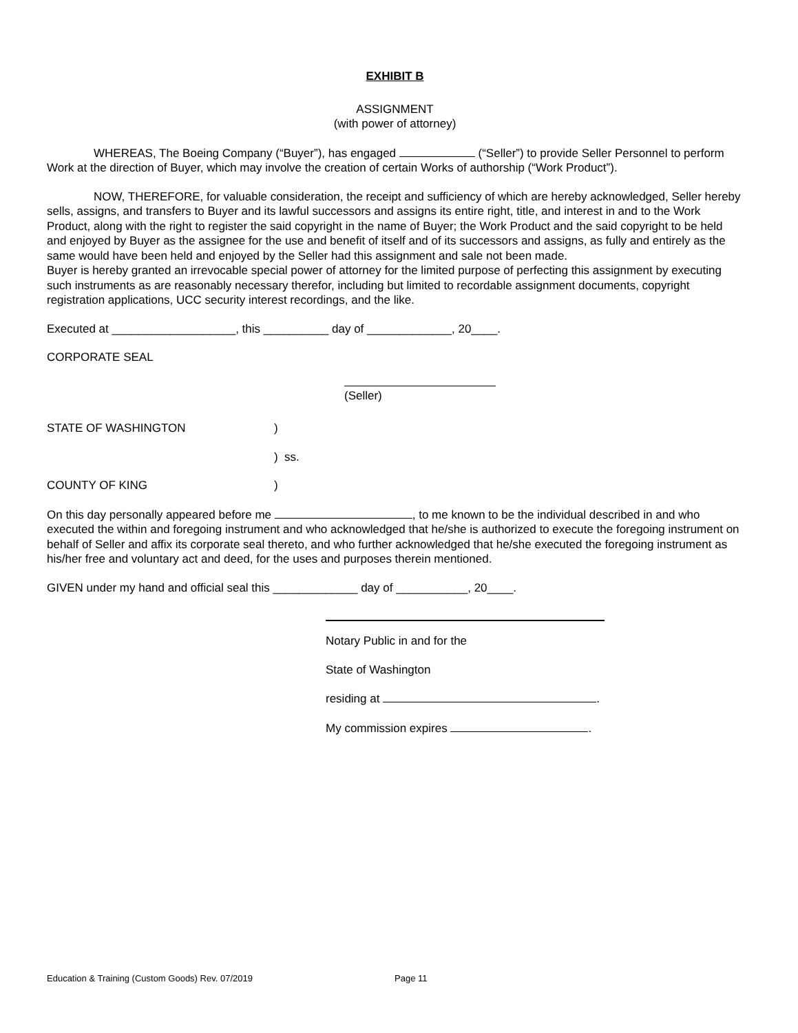EXHIBIT B
ASSIGNMENT
(with power of attorney)
WHEREAS, The Boeing Company (“Buyer”), has engaged (“Seller”) to provide Seller Personnel to perform Work at the direction of Buyer, which may involve the creation of certain Works of authorship (“Work Product”).
NOW, THEREFORE, for valuable consideration, the receipt and sufficiency of which are hereby acknowledged, Seller hereby sells, assigns, and transfers to Buyer and its lawful successors and assigns its entire right, title, and interest in and to the Work Product, along with the right to register the said copyright in the name of Buyer; the Work Product and the said copyright to be held and enjoyed by Buyer as the assignee for the use and benefit of itself and of its successors and assigns, as fully and entirely as the same would have been held and enjoyed by the Seller had this assignment and sale not been made.
Buyer is hereby granted an irrevocable special power of attorney for the limited purpose of perfecting this assignment by executing such instruments as are reasonably necessary therefor, including but limited to recordable assignment documents, copyright registration applications, UCC security interest recordings, and the like.
Executed at ___________________, this __________ day of _____________, 20____.
CORPORATE SEAL
(Seller)
STATE OF WASHINGTON)
) ss.
COUNTY OF KING)
On this day personally appeared before me , to me known to be the individual described in and who executed the within and foregoing instrument and who acknowledged that he/she is authorized to execute the foregoing instrument on behalf of Seller and affix its corporate seal thereto, and who further acknowledged that he/she executed the foregoing instrument as his/her free and voluntary act and deed, for the uses and purposes therein mentioned.
GIVEN under my hand and official seal this _____________ day of ___________, 20____.
Notary Public in and for the
State of Washington
residing at .
My commission expires .
Education & Training (Custom Goods) Rev. 07/2019 Page 11